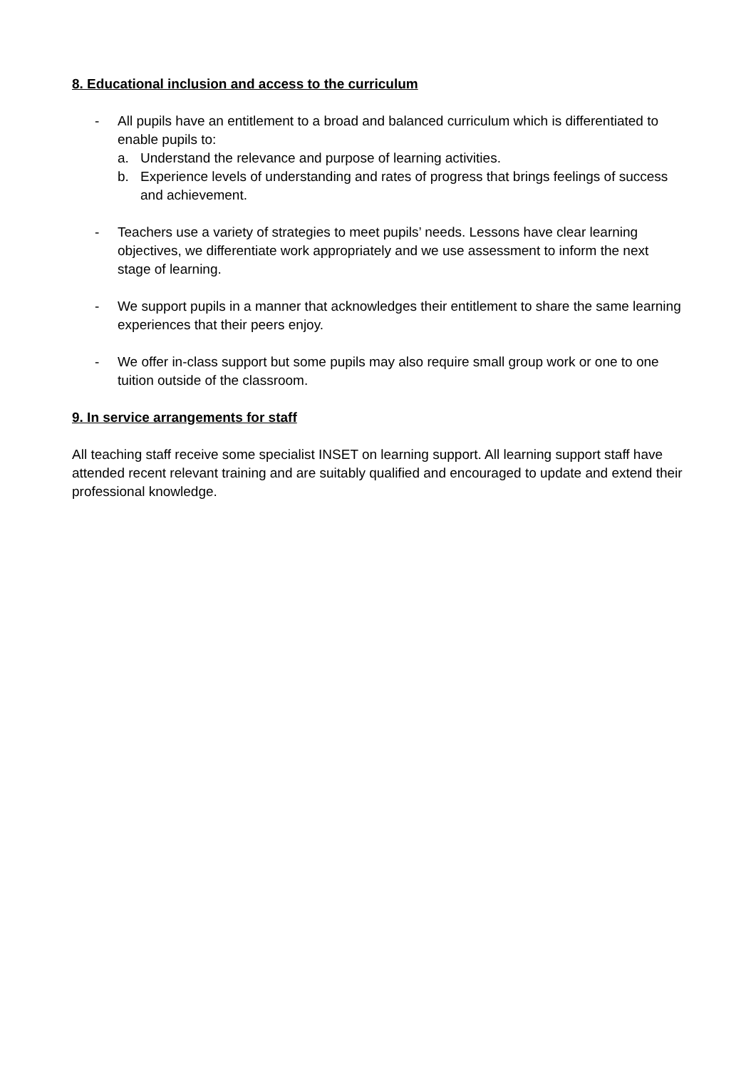8. Educational inclusion and access to the curriculum
- All pupils have an entitlement to a broad and balanced curriculum which is differentiated to enable pupils to:
a. Understand the relevance and purpose of learning activities.
b. Experience levels of understanding and rates of progress that brings feelings of success and achievement.
- Teachers use a variety of strategies to meet pupils’ needs. Lessons have clear learning objectives, we differentiate work appropriately and we use assessment to inform the next stage of learning.
- We support pupils in a manner that acknowledges their entitlement to share the same learning experiences that their peers enjoy.
- We offer in-class support but some pupils may also require small group work or one to one tuition outside of the classroom.
9. In service arrangements for staff
All teaching staff receive some specialist INSET on learning support. All learning support staff have attended recent relevant training and are suitably qualified and encouraged to update and extend their professional knowledge.